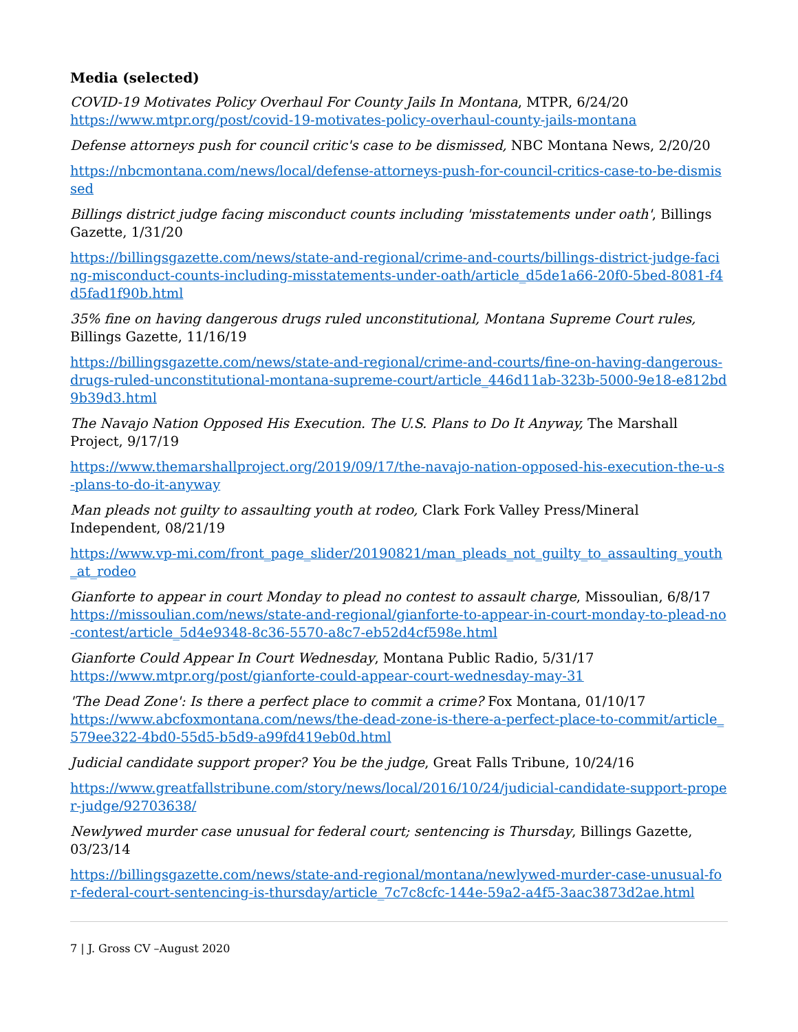Media (selected)
COVID-19 Motivates Policy Overhaul For County Jails In Montana, MTPR, 6/24/20
https://www.mtpr.org/post/covid-19-motivates-policy-overhaul-county-jails-montana
Defense attorneys push for council critic's case to be dismissed, NBC Montana News, 2/20/20
https://nbcmontana.com/news/local/defense-attorneys-push-for-council-critics-case-to-be-dismissed
Billings district judge facing misconduct counts including 'misstatements under oath', Billings Gazette, 1/31/20
https://billingsgazette.com/news/state-and-regional/crime-and-courts/billings-district-judge-facing-misconduct-counts-including-misstatements-under-oath/article_d5de1a66-20f0-5bed-8081-f4d5fad1f90b.html
35% fine on having dangerous drugs ruled unconstitutional, Montana Supreme Court rules, Billings Gazette, 11/16/19
https://billingsgazette.com/news/state-and-regional/crime-and-courts/fine-on-having-dangerous-drugs-ruled-unconstitutional-montana-supreme-court/article_446d11ab-323b-5000-9e18-e812bd9b39d3.html
The Navajo Nation Opposed His Execution. The U.S. Plans to Do It Anyway, The Marshall Project, 9/17/19
https://www.themarshallproject.org/2019/09/17/the-navajo-nation-opposed-his-execution-the-u-s-plans-to-do-it-anyway
Man pleads not guilty to assaulting youth at rodeo, Clark Fork Valley Press/Mineral Independent, 08/21/19
https://www.vp-mi.com/front_page_slider/20190821/man_pleads_not_guilty_to_assaulting_youth_at_rodeo
Gianforte to appear in court Monday to plead no contest to assault charge, Missoulian, 6/8/17
https://missoulian.com/news/state-and-regional/gianforte-to-appear-in-court-monday-to-plead-no-contest/article_5d4e9348-8c36-5570-a8c7-eb52d4cf598e.html
Gianforte Could Appear In Court Wednesday, Montana Public Radio, 5/31/17
https://www.mtpr.org/post/gianforte-could-appear-court-wednesday-may-31
'The Dead Zone': Is there a perfect place to commit a crime? Fox Montana, 01/10/17
https://www.abcfoxmontana.com/news/the-dead-zone-is-there-a-perfect-place-to-commit/article_579ee322-4bd0-55d5-b5d9-a99fd419eb0d.html
Judicial candidate support proper? You be the judge, Great Falls Tribune, 10/24/16
https://www.greatfallstribune.com/story/news/local/2016/10/24/judicial-candidate-support-proper-judge/92703638/
Newlywed murder case unusual for federal court; sentencing is Thursday, Billings Gazette, 03/23/14
https://billingsgazette.com/news/state-and-regional/montana/newlywed-murder-case-unusual-for-federal-court-sentencing-is-thursday/article_7c7c8cfc-144e-59a2-a4f5-3aac3873d2ae.html
7 | J. Gross CV –August 2020